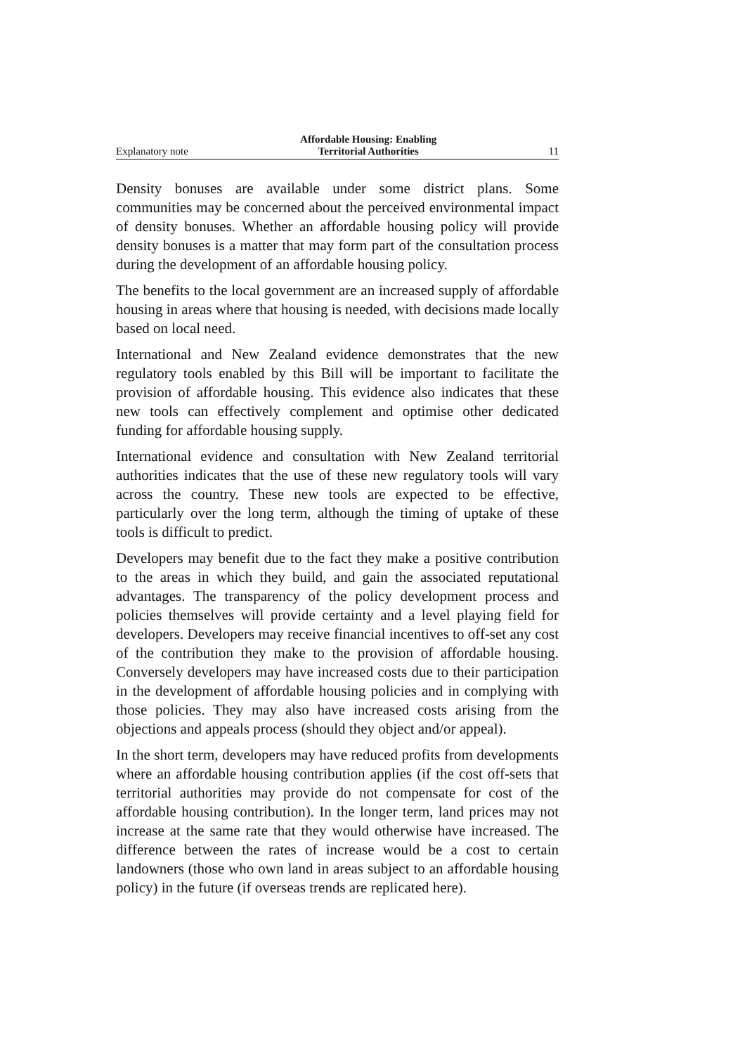Explanatory note Affordable Housing: Enabling
Territorial Authorities 11
Density bonuses are available under some district plans. Some communities may be concerned about the perceived environmental impact of density bonuses. Whether an affordable housing policy will provide density bonuses is a matter that may form part of the consultation process during the development of an affordable housing policy.
The benefits to the local government are an increased supply of affordable housing in areas where that housing is needed, with decisions made locally based on local need.
International and New Zealand evidence demonstrates that the new regulatory tools enabled by this Bill will be important to facilitate the provision of affordable housing. This evidence also indicates that these new tools can effectively complement and optimise other dedicated funding for affordable housing supply.
International evidence and consultation with New Zealand territorial authorities indicates that the use of these new regulatory tools will vary across the country. These new tools are expected to be effective, particularly over the long term, although the timing of uptake of these tools is difficult to predict.
Developers may benefit due to the fact they make a positive contribution to the areas in which they build, and gain the associated reputational advantages. The transparency of the policy development process and policies themselves will provide certainty and a level playing field for developers. Developers may receive financial incentives to off-set any cost of the contribution they make to the provision of affordable housing. Conversely developers may have increased costs due to their participation in the development of affordable housing policies and in complying with those policies. They may also have increased costs arising from the objections and appeals process (should they object and/or appeal).
In the short term, developers may have reduced profits from developments where an affordable housing contribution applies (if the cost off-sets that territorial authorities may provide do not compensate for cost of the affordable housing contribution). In the longer term, land prices may not increase at the same rate that they would otherwise have increased. The difference between the rates of increase would be a cost to certain landowners (those who own land in areas subject to an affordable housing policy) in the future (if overseas trends are replicated here).